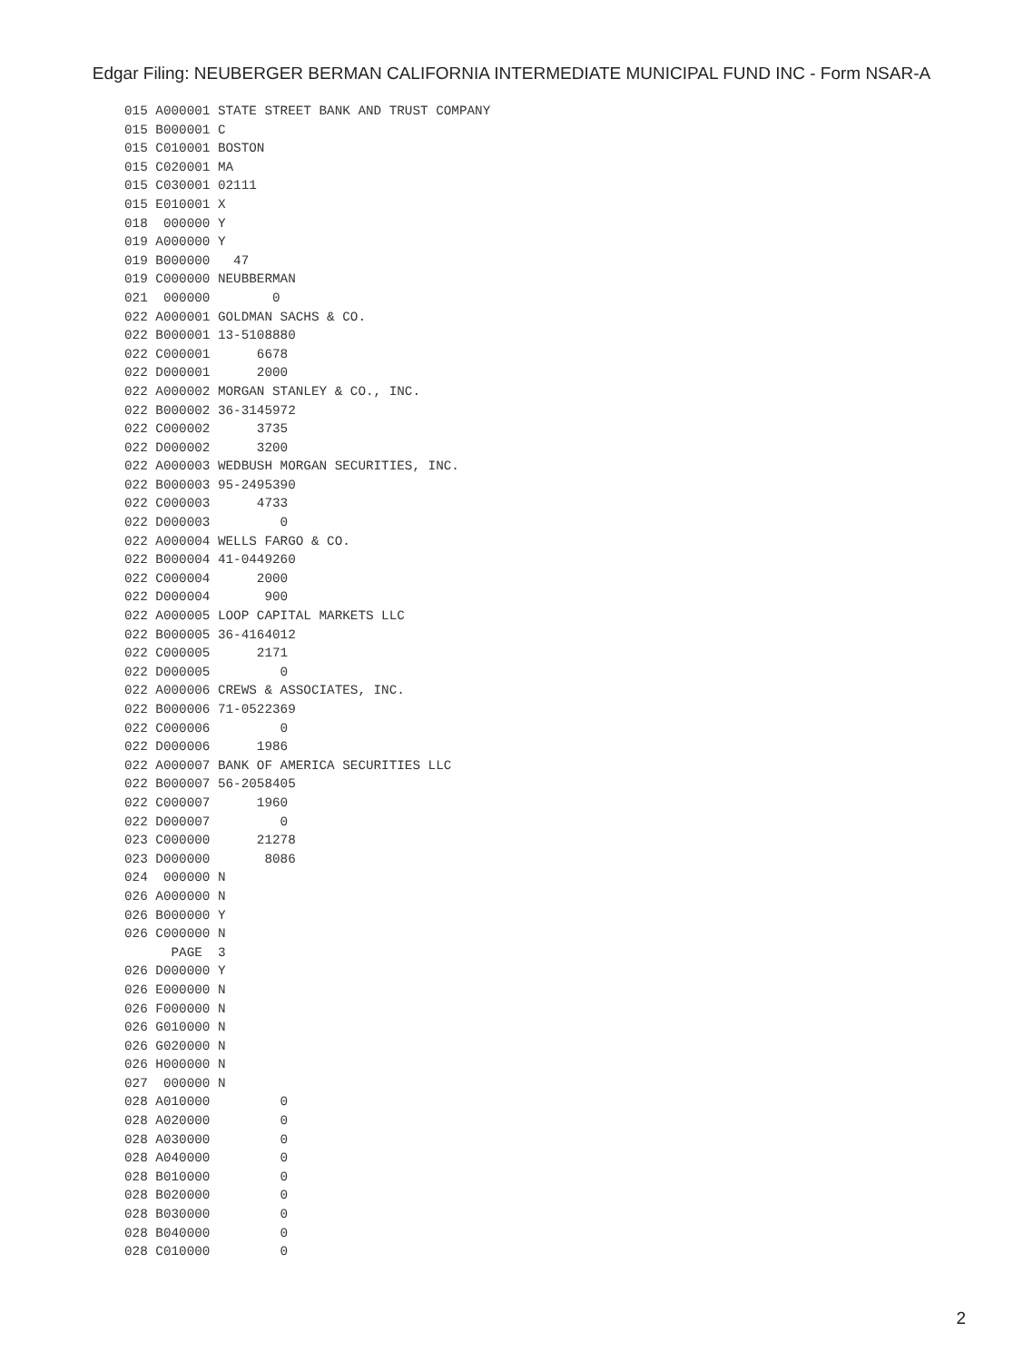Edgar Filing: NEUBERGER BERMAN CALIFORNIA INTERMEDIATE MUNICIPAL FUND INC - Form NSAR-A
015 A000001 STATE STREET BANK AND TRUST COMPANY
015 B000001 C
015 C010001 BOSTON
015 C020001 MA
015 C030001 02111
015 E010001 X
018  000000 Y
019 A000000 Y
019 B000000   47
019 C000000 NEUBBERMAN
021  000000        0
022 A000001 GOLDMAN SACHS & CO.
022 B000001 13-5108880
022 C000001      6678
022 D000001      2000
022 A000002 MORGAN STANLEY & CO., INC.
022 B000002 36-3145972
022 C000002      3735
022 D000002      3200
022 A000003 WEDBUSH MORGAN SECURITIES, INC.
022 B000003 95-2495390
022 C000003      4733
022 D000003         0
022 A000004 WELLS FARGO & CO.
022 B000004 41-0449260
022 C000004      2000
022 D000004       900
022 A000005 LOOP CAPITAL MARKETS LLC
022 B000005 36-4164012
022 C000005      2171
022 D000005         0
022 A000006 CREWS & ASSOCIATES, INC.
022 B000006 71-0522369
022 C000006         0
022 D000006      1986
022 A000007 BANK OF AMERICA SECURITIES LLC
022 B000007 56-2058405
022 C000007      1960
022 D000007         0
023 C000000      21278
023 D000000       8086
024  000000 N
026 A000000 N
026 B000000 Y
026 C000000 N
      PAGE  3
026 D000000 Y
026 E000000 N
026 F000000 N
026 G010000 N
026 G020000 N
026 H000000 N
027  000000 N
028 A010000         0
028 A020000         0
028 A030000         0
028 A040000         0
028 B010000         0
028 B020000         0
028 B030000         0
028 B040000         0
028 C010000         0
2